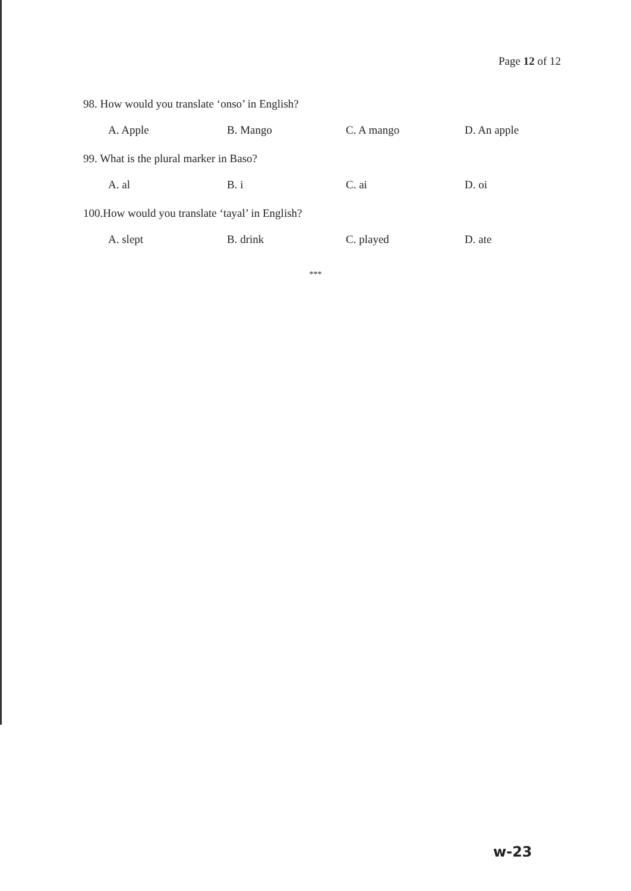Page 12 of 12
98. How would you translate ‘onso’ in English?
A. Apple B. Mango C. A mango D. An apple
99. What is the plural marker in Baso?
A. al B. i C. ai D. oi
100.How would you translate ‘tayal’ in English?
A. slept B. drink C. played D. ate
***
w-23